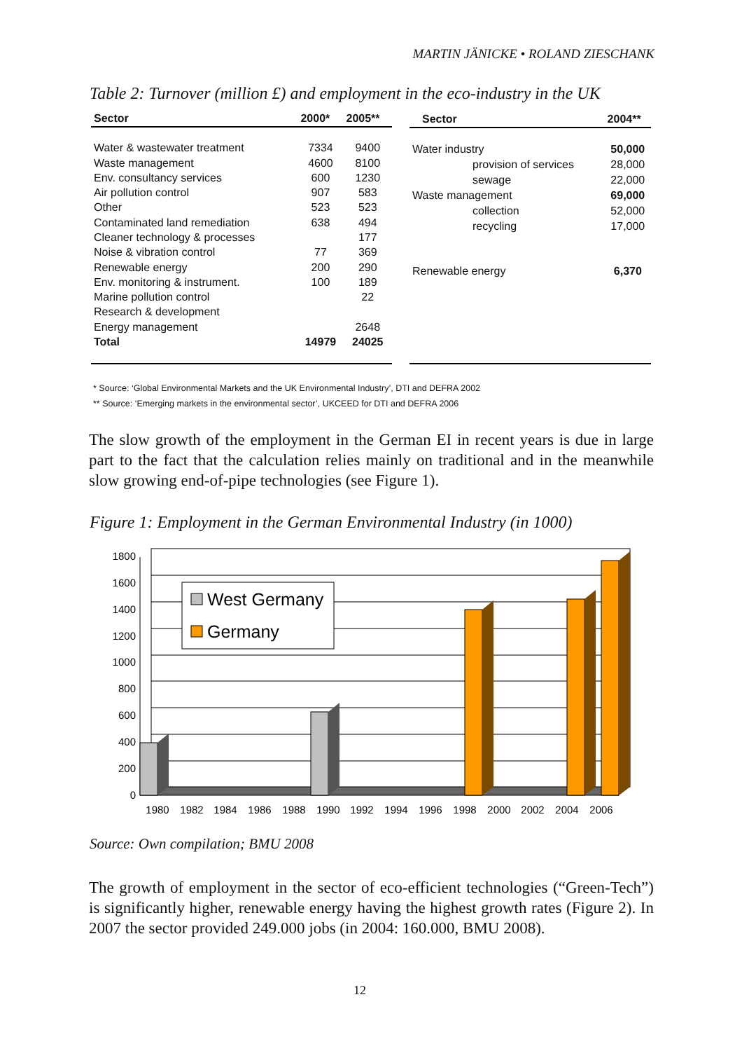MARTIN JÄNICKE • ROLAND ZIESCHANK
Table 2: Turnover (million £) and employment in the eco-industry in the UK
| Sector | 2000* | 2005** |
| --- | --- | --- |
| Water & wastewater treatment | 7334 | 9400 |
| Waste management | 4600 | 8100 |
| Env. consultancy services | 600 | 1230 |
| Air pollution control | 907 | 583 |
| Other | 523 | 523 |
| Contaminated land remediation | 638 | 494 |
| Cleaner technology & processes | | 177 |
| Noise & vibration control | 77 | 369 |
| Renewable energy | 200 | 290 |
| Env. monitoring & instrument. | 100 | 189 |
| Marine pollution control | | 22 |
| Research & development | | |
| Energy management | | 2648 |
| Total | 14979 | 24025 |
| Sector | 2004** |
| --- | --- |
| Water industry | 50,000 |
| provision of services | 28,000 |
| sewage | 22,000 |
| Waste management | 69,000 |
| collection | 52,000 |
| recycling | 17,000 |
| Renewable energy | 6,370 |
* Source: ‘Global Environmental Markets and the UK Environmental Industry’, DTI and DEFRA 2002
** Source: ‘Emerging markets in the environmental sector’, UKCEED for DTI and DEFRA 2006
The slow growth of the employment in the German EI in recent years is due in large part to the fact that the calculation relies mainly on traditional and in the meanwhile slow growing end-of-pipe technologies (see Figure 1).
Figure 1: Employment in the German Environmental Industry (in 1000)
1800
1600
1400
1200
1000
800
600
400
200
0
West Germany
Germany
1980
1982
1984
1986
1988
1990
1992
1994
1996
1998
2000
2002
2004
2006
Source: Own compilation; BMU 2008
The growth of employment in the sector of eco-efficient technologies (“Green-Tech”) is significantly higher, renewable energy having the highest growth rates (Figure 2). In 2007 the sector provided 249.000 jobs (in 2004: 160.000, BMU 2008).
12